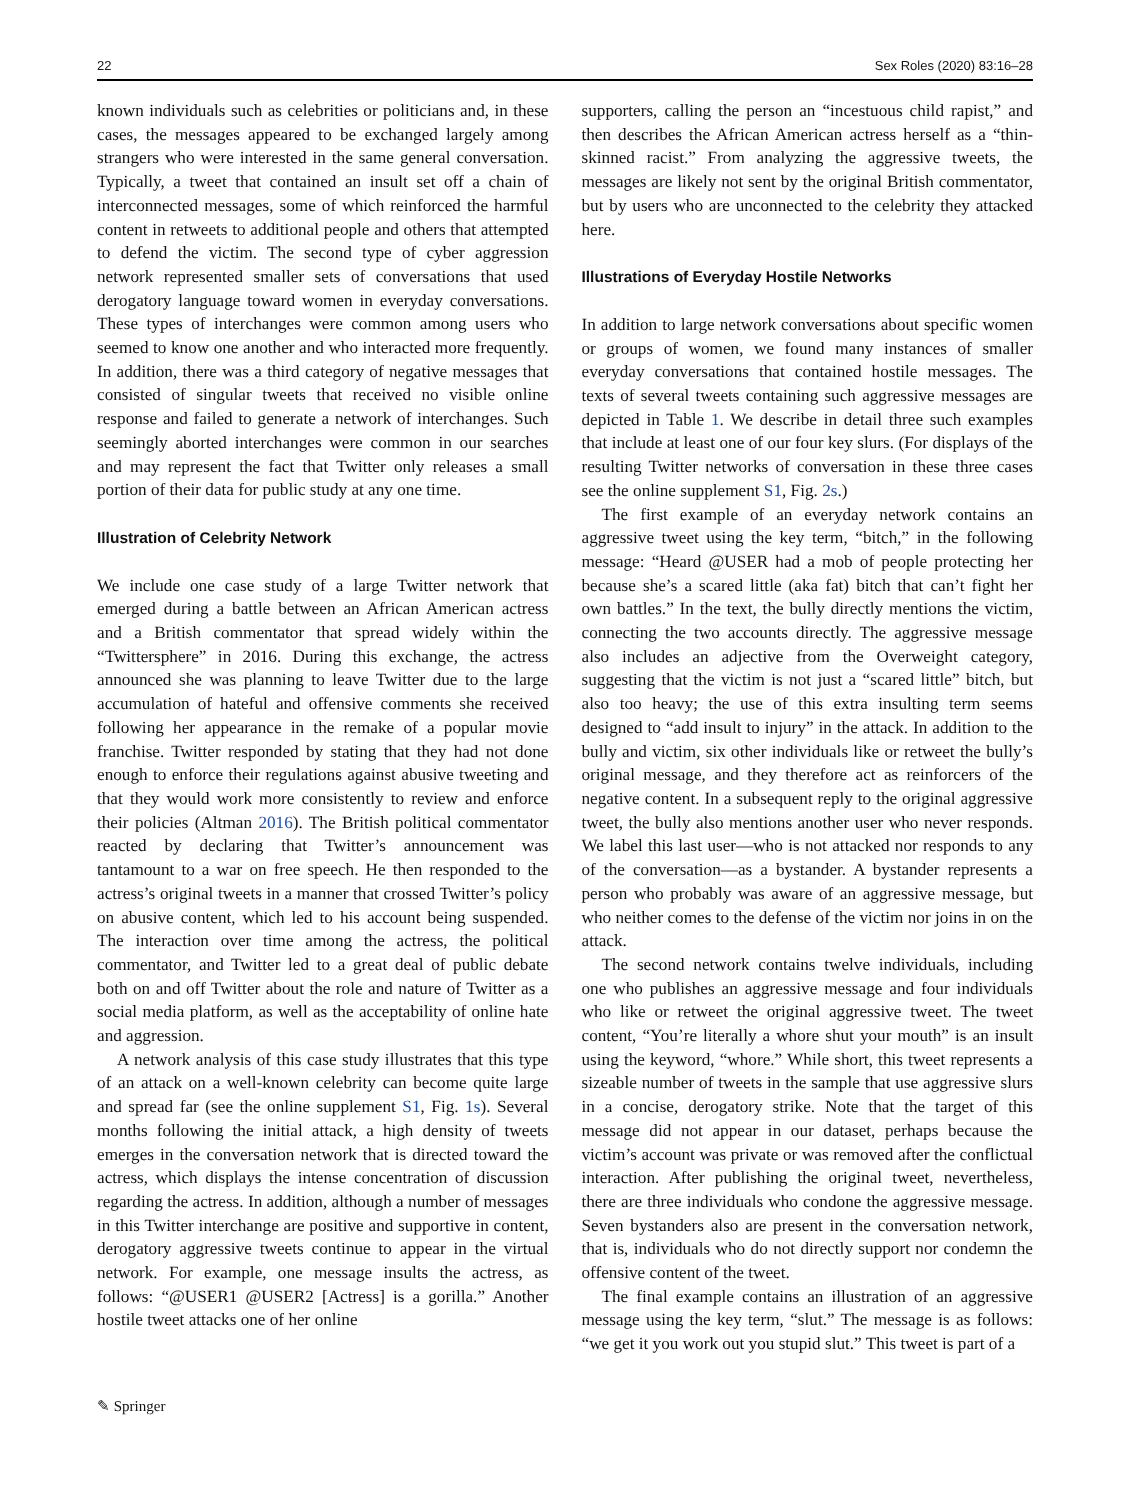22 Sex Roles (2020) 83:16–28
known individuals such as celebrities or politicians and, in these cases, the messages appeared to be exchanged largely among strangers who were interested in the same general conversation. Typically, a tweet that contained an insult set off a chain of interconnected messages, some of which reinforced the harmful content in retweets to additional people and others that attempted to defend the victim. The second type of cyber aggression network represented smaller sets of conversations that used derogatory language toward women in everyday conversations. These types of interchanges were common among users who seemed to know one another and who interacted more frequently. In addition, there was a third category of negative messages that consisted of singular tweets that received no visible online response and failed to generate a network of interchanges. Such seemingly aborted interchanges were common in our searches and may represent the fact that Twitter only releases a small portion of their data for public study at any one time.
Illustration of Celebrity Network
We include one case study of a large Twitter network that emerged during a battle between an African American actress and a British commentator that spread widely within the “Twittersphere” in 2016. During this exchange, the actress announced she was planning to leave Twitter due to the large accumulation of hateful and offensive comments she received following her appearance in the remake of a popular movie franchise. Twitter responded by stating that they had not done enough to enforce their regulations against abusive tweeting and that they would work more consistently to review and enforce their policies (Altman 2016). The British political commentator reacted by declaring that Twitter’s announcement was tantamount to a war on free speech. He then responded to the actress’s original tweets in a manner that crossed Twitter’s policy on abusive content, which led to his account being suspended. The interaction over time among the actress, the political commentator, and Twitter led to a great deal of public debate both on and off Twitter about the role and nature of Twitter as a social media platform, as well as the acceptability of online hate and aggression.
A network analysis of this case study illustrates that this type of an attack on a well-known celebrity can become quite large and spread far (see the online supplement S1, Fig. 1s). Several months following the initial attack, a high density of tweets emerges in the conversation network that is directed toward the actress, which displays the intense concentration of discussion regarding the actress. In addition, although a number of messages in this Twitter interchange are positive and supportive in content, derogatory aggressive tweets continue to appear in the virtual network. For example, one message insults the actress, as follows: “@USER1 @USER2 [Actress] is a gorilla.” Another hostile tweet attacks one of her online
supporters, calling the person an “incestuous child rapist,” and then describes the African American actress herself as a “thin-skinned racist.” From analyzing the aggressive tweets, the messages are likely not sent by the original British commentator, but by users who are unconnected to the celebrity they attacked here.
Illustrations of Everyday Hostile Networks
In addition to large network conversations about specific women or groups of women, we found many instances of smaller everyday conversations that contained hostile messages. The texts of several tweets containing such aggressive messages are depicted in Table 1. We describe in detail three such examples that include at least one of our four key slurs. (For displays of the resulting Twitter networks of conversation in these three cases see the online supplement S1, Fig. 2s.)
The first example of an everyday network contains an aggressive tweet using the key term, “bitch,” in the following message: “Heard @USER had a mob of people protecting her because she’s a scared little (aka fat) bitch that can’t fight her own battles.” In the text, the bully directly mentions the victim, connecting the two accounts directly. The aggressive message also includes an adjective from the Overweight category, suggesting that the victim is not just a “scared little” bitch, but also too heavy; the use of this extra insulting term seems designed to “add insult to injury” in the attack. In addition to the bully and victim, six other individuals like or retweet the bully’s original message, and they therefore act as reinforcers of the negative content. In a subsequent reply to the original aggressive tweet, the bully also mentions another user who never responds. We label this last user—who is not attacked nor responds to any of the conversation—as a bystander. A bystander represents a person who probably was aware of an aggressive message, but who neither comes to the defense of the victim nor joins in on the attack.
The second network contains twelve individuals, including one who publishes an aggressive message and four individuals who like or retweet the original aggressive tweet. The tweet content, “You’re literally a whore shut your mouth” is an insult using the keyword, “whore.” While short, this tweet represents a sizeable number of tweets in the sample that use aggressive slurs in a concise, derogatory strike. Note that the target of this message did not appear in our dataset, perhaps because the victim’s account was private or was removed after the conflictual interaction. After publishing the original tweet, nevertheless, there are three individuals who condone the aggressive message. Seven bystanders also are present in the conversation network, that is, individuals who do not directly support nor condemn the offensive content of the tweet.
The final example contains an illustration of an aggressive message using the key term, “slut.” The message is as follows: “we get it you work out you stupid slut.” This tweet is part of a
✎ Springer